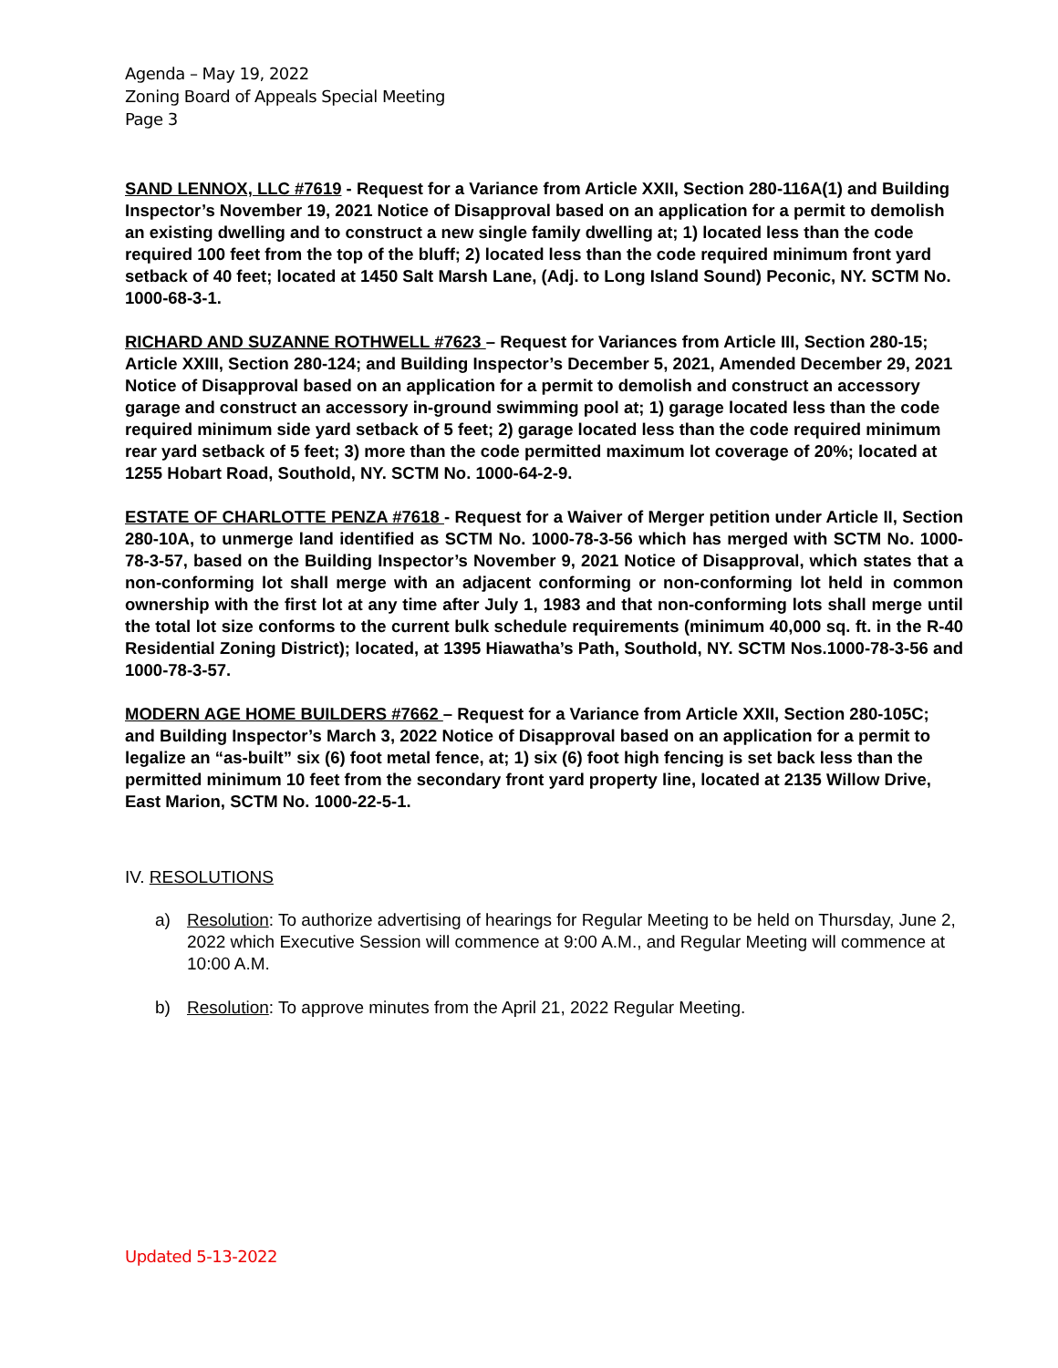Agenda – May 19, 2022
Zoning Board of Appeals Special Meeting
Page 3
SAND LENNOX, LLC #7619 - Request for a Variance from Article XXII, Section 280-116A(1) and Building Inspector’s November 19, 2021 Notice of Disapproval based on an application for a permit to demolish an existing dwelling and to construct a new single family dwelling at; 1) located less than the code required 100 feet from the top of the bluff; 2) located less than the code required minimum front yard setback of 40 feet; located at 1450 Salt Marsh Lane, (Adj. to Long Island Sound) Peconic, NY. SCTM No. 1000-68-3-1.
RICHARD AND SUZANNE ROTHWELL #7623 – Request for Variances from Article III, Section 280-15; Article XXIII, Section 280-124; and Building Inspector’s December 5, 2021, Amended December 29, 2021 Notice of Disapproval based on an application for a permit to demolish and construct an accessory garage and construct an accessory in-ground swimming pool at; 1) garage located less than the code required minimum side yard setback of 5 feet; 2) garage located less than the code required minimum rear yard setback of 5 feet; 3) more than the code permitted maximum lot coverage of 20%; located at 1255 Hobart Road, Southold, NY. SCTM No. 1000-64-2-9.
ESTATE OF CHARLOTTE PENZA #7618 - Request for a Waiver of Merger petition under Article II, Section 280-10A, to unmerge land identified as SCTM No. 1000-78-3-56 which has merged with SCTM No. 1000-78-3-57, based on the Building Inspector’s November 9, 2021 Notice of Disapproval, which states that a non-conforming lot shall merge with an adjacent conforming or non-conforming lot held in common ownership with the first lot at any time after July 1, 1983 and that non-conforming lots shall merge until the total lot size conforms to the current bulk schedule requirements (minimum 40,000 sq. ft. in the R-40 Residential Zoning District); located, at 1395 Hiawatha’s Path, Southold, NY. SCTM Nos.1000-78-3-56 and 1000-78-3-57.
MODERN AGE HOME BUILDERS #7662 – Request for a Variance from Article XXII, Section 280-105C; and Building Inspector’s March 3, 2022 Notice of Disapproval based on an application for a permit to legalize an “as-built” six (6) foot metal fence, at; 1) six (6) foot high fencing is set back less than the permitted minimum 10 feet from the secondary front yard property line, located at 2135 Willow Drive, East Marion, SCTM No. 1000-22-5-1.
IV. RESOLUTIONS
a) Resolution: To authorize advertising of hearings for Regular Meeting to be held on Thursday, June 2, 2022 which Executive Session will commence at 9:00 A.M., and Regular Meeting will commence at 10:00 A.M.
b) Resolution: To approve minutes from the April 21, 2022 Regular Meeting.
Updated 5-13-2022